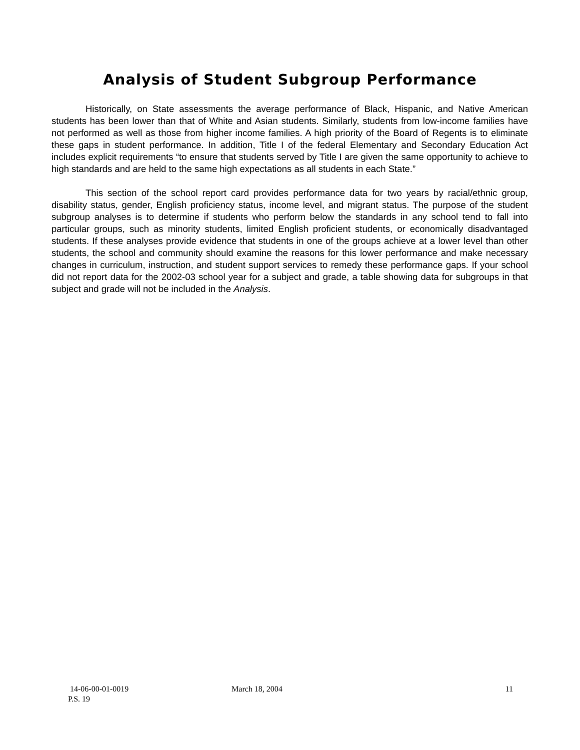Analysis of Student Subgroup Performance
Historically, on State assessments the average performance of Black, Hispanic, and Native American students has been lower than that of White and Asian students. Similarly, students from low-income families have not performed as well as those from higher income families. A high priority of the Board of Regents is to eliminate these gaps in student performance. In addition, Title I of the federal Elementary and Secondary Education Act includes explicit requirements “to ensure that students served by Title I are given the same opportunity to achieve to high standards and are held to the same high expectations as all students in each State.”
This section of the school report card provides performance data for two years by racial/ethnic group, disability status, gender, English proficiency status, income level, and migrant status. The purpose of the student subgroup analyses is to determine if students who perform below the standards in any school tend to fall into particular groups, such as minority students, limited English proficient students, or economically disadvantaged students. If these analyses provide evidence that students in one of the groups achieve at a lower level than other students, the school and community should examine the reasons for this lower performance and make necessary changes in curriculum, instruction, and student support services to remedy these performance gaps. If your school did not report data for the 2002-03 school year for a subject and grade, a table showing data for subgroups in that subject and grade will not be included in the Analysis.
14-06-00-01-0019 March 18, 2004 11
P.S. 19